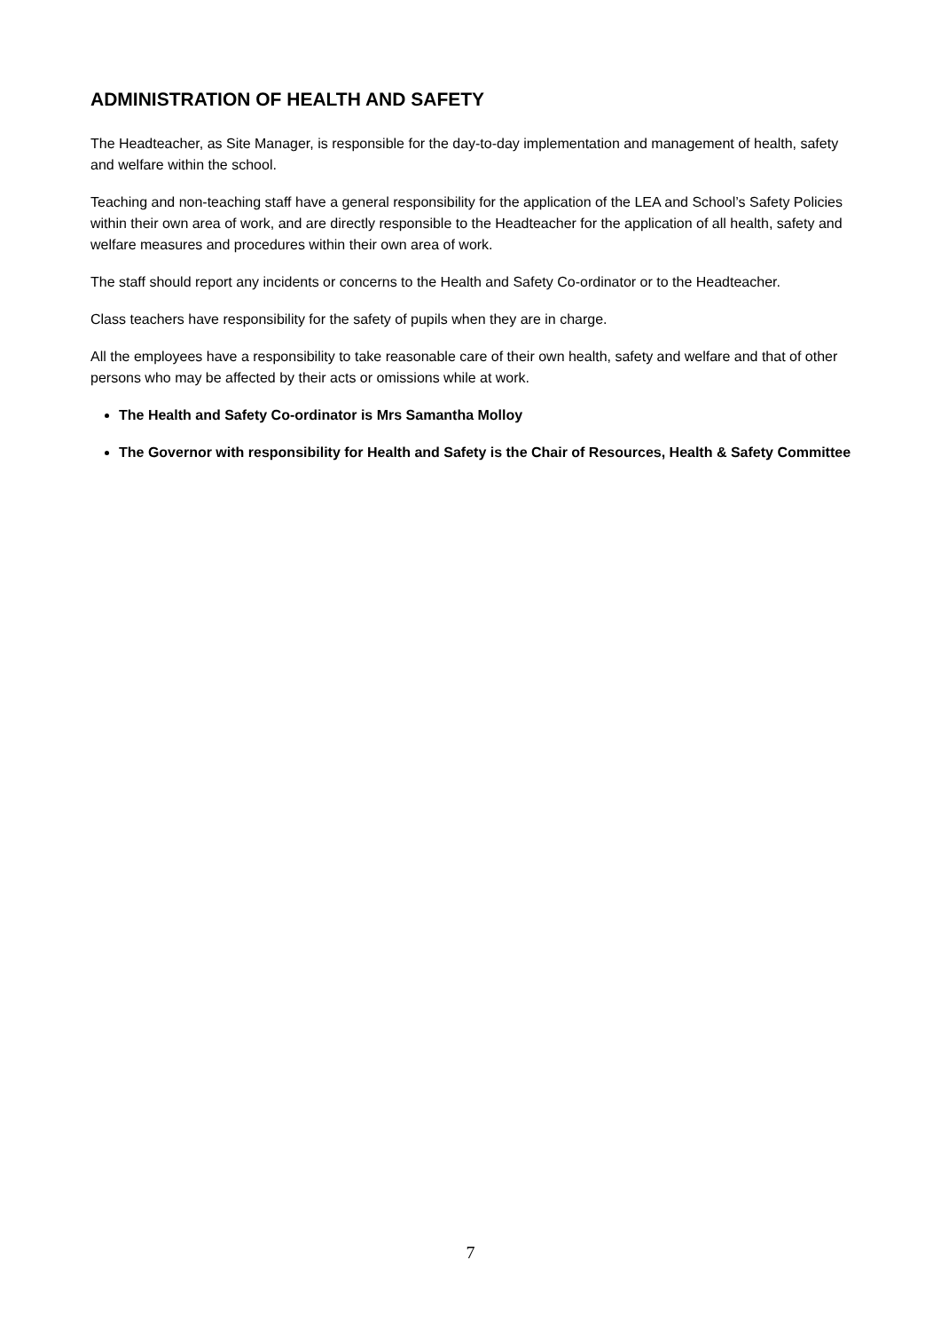ADMINISTRATION OF HEALTH AND SAFETY
The Headteacher, as Site Manager, is responsible for the day-to-day implementation and management of health, safety and welfare within the school.
Teaching and non-teaching staff have a general responsibility for the application of the LEA and School’s Safety Policies within their own area of work, and are directly responsible to the Headteacher for the application of all health, safety and welfare measures and procedures within their own area of work.
The staff should report any incidents or concerns to the Health and Safety Co-ordinator or to the Headteacher.
Class teachers have responsibility for the safety of pupils when they are in charge.
All the employees have a responsibility to take reasonable care of their own health, safety and welfare and that of other persons who may be affected by their acts or omissions while at work.
The Health and Safety Co-ordinator is Mrs Samantha Molloy
The Governor with responsibility for Health and Safety is the Chair of Resources, Health & Safety Committee
7